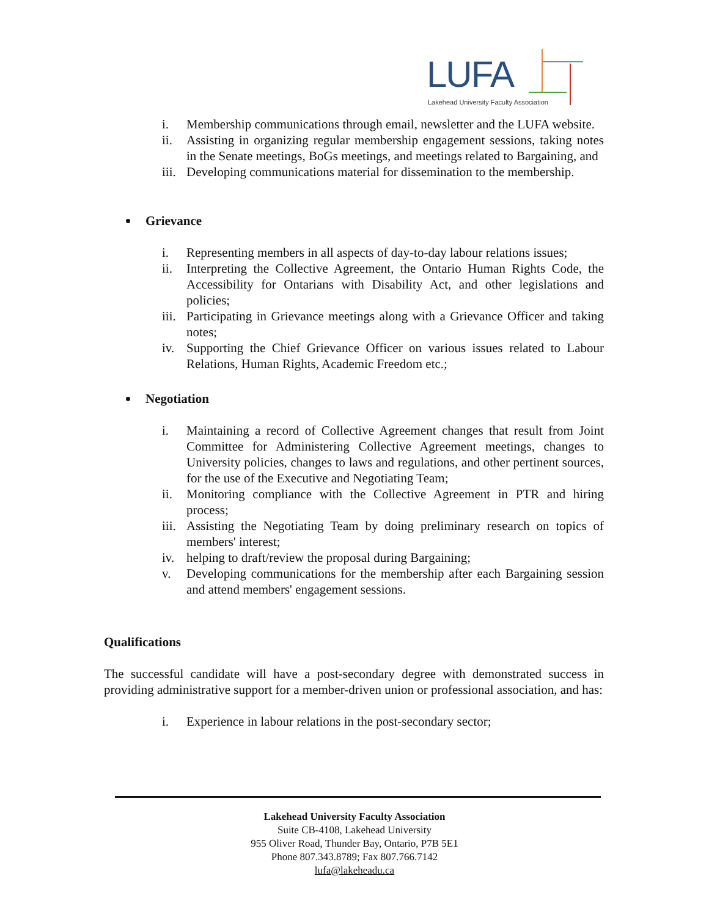LUFA
Lakehead University Faculty Association
i. Membership communications through email, newsletter and the LUFA website.
ii. Assisting in organizing regular membership engagement sessions, taking notes in the Senate meetings, BoGs meetings, and meetings related to Bargaining, and
iii. Developing communications material for dissemination to the membership.
Grievance
i. Representing members in all aspects of day-to-day labour relations issues;
ii. Interpreting the Collective Agreement, the Ontario Human Rights Code, the Accessibility for Ontarians with Disability Act, and other legislations and policies;
iii. Participating in Grievance meetings along with a Grievance Officer and taking notes;
iv. Supporting the Chief Grievance Officer on various issues related to Labour Relations, Human Rights, Academic Freedom etc.;
Negotiation
i. Maintaining a record of Collective Agreement changes that result from Joint Committee for Administering Collective Agreement meetings, changes to University policies, changes to laws and regulations, and other pertinent sources, for the use of the Executive and Negotiating Team;
ii. Monitoring compliance with the Collective Agreement in PTR and hiring process;
iii. Assisting the Negotiating Team by doing preliminary research on topics of members' interest;
iv. helping to draft/review the proposal during Bargaining;
v. Developing communications for the membership after each Bargaining session and attend members' engagement sessions.
Qualifications
The successful candidate will have a post-secondary degree with demonstrated success in providing administrative support for a member-driven union or professional association, and has:
i. Experience in labour relations in the post-secondary sector;
Lakehead University Faculty Association
Suite CB-4108, Lakehead University
955 Oliver Road, Thunder Bay, Ontario, P7B 5E1
Phone 807.343.8789; Fax 807.766.7142
lufa@lakeheadu.ca